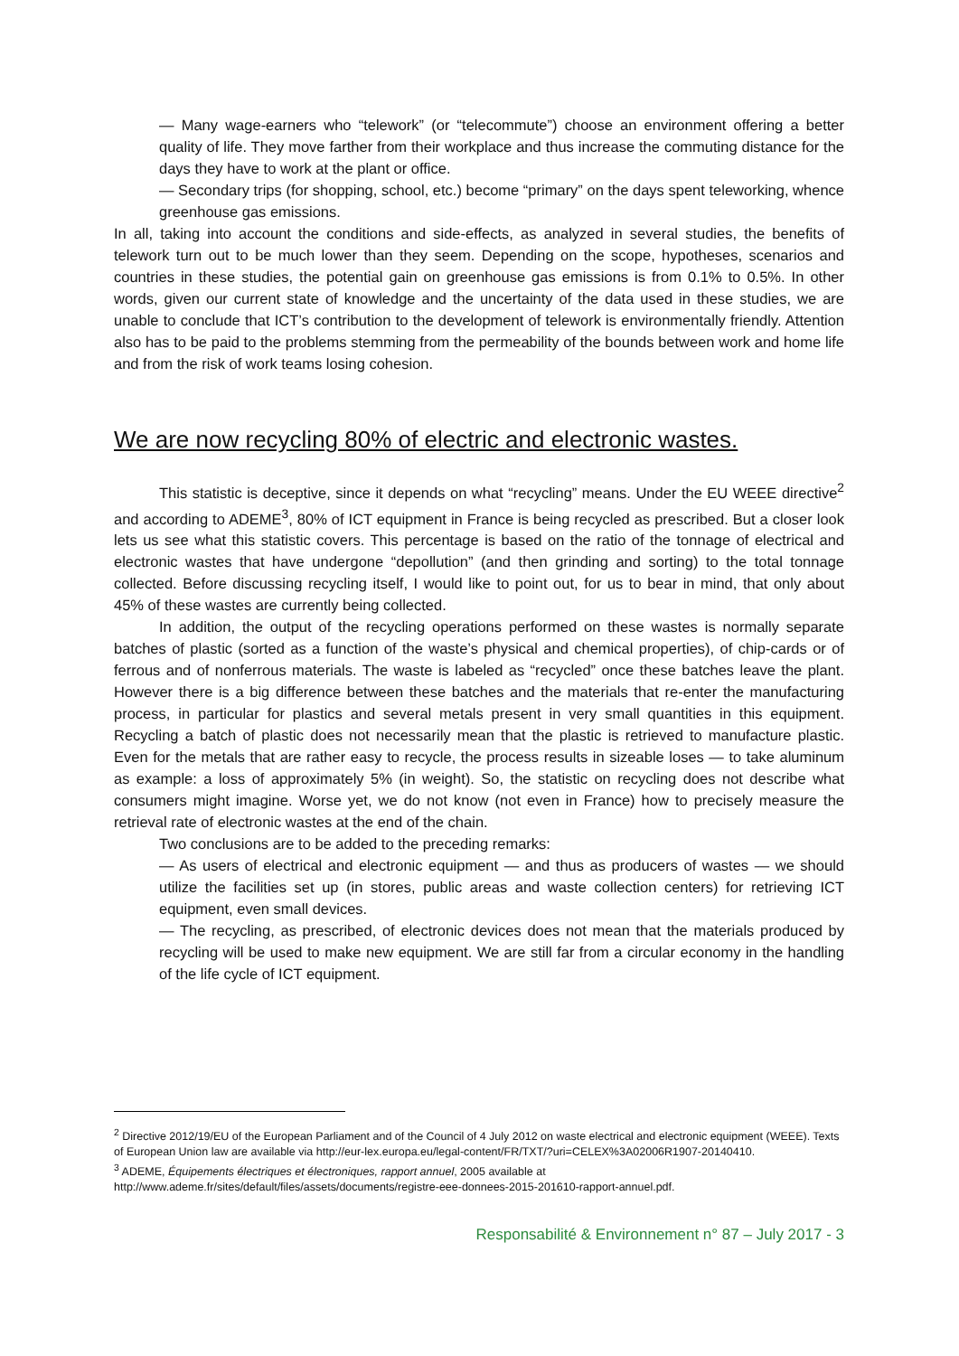— Many wage-earners who “telework” (or “telecommute”) choose an environment offering a better quality of life. They move farther from their workplace and thus increase the commuting distance for the days they have to work at the plant or office.
— Secondary trips (for shopping, school, etc.) become “primary” on the days spent teleworking, whence greenhouse gas emissions.
In all, taking into account the conditions and side-effects, as analyzed in several studies, the benefits of telework turn out to be much lower than they seem. Depending on the scope, hypotheses, scenarios and countries in these studies, the potential gain on greenhouse gas emissions is from 0.1% to 0.5%. In other words, given our current state of knowledge and the uncertainty of the data used in these studies, we are unable to conclude that ICT’s contribution to the development of telework is environmentally friendly. Attention also has to be paid to the problems stemming from the permeability of the bounds between work and home life and from the risk of work teams losing cohesion.
We are now recycling 80% of electric and electronic wastes.
This statistic is deceptive, since it depends on what “recycling” means. Under the EU WEEE directive<sup>2</sup> and according to ADEME<sup>3</sup>, 80% of ICT equipment in France is being recycled as prescribed. But a closer look lets us see what this statistic covers. This percentage is based on the ratio of the tonnage of electrical and electronic wastes that have undergone “depollution” (and then grinding and sorting) to the total tonnage collected. Before discussing recycling itself, I would like to point out, for us to bear in mind, that only about 45% of these wastes are currently being collected.
In addition, the output of the recycling operations performed on these wastes is normally separate batches of plastic (sorted as a function of the waste’s physical and chemical properties), of chip-cards or of ferrous and of nonferrous materials. The waste is labeled as “recycled” once these batches leave the plant. However there is a big difference between these batches and the materials that re-enter the manufacturing process, in particular for plastics and several metals present in very small quantities in this equipment. Recycling a batch of plastic does not necessarily mean that the plastic is retrieved to manufacture plastic. Even for the metals that are rather easy to recycle, the process results in sizeable loses — to take aluminum as example: a loss of approximately 5% (in weight). So, the statistic on recycling does not describe what consumers might imagine. Worse yet, we do not know (not even in France) how to precisely measure the retrieval rate of electronic wastes at the end of the chain.
Two conclusions are to be added to the preceding remarks:
— As users of electrical and electronic equipment — and thus as producers of wastes — we should utilize the facilities set up (in stores, public areas and waste collection centers) for retrieving ICT equipment, even small devices.
— The recycling, as prescribed, of electronic devices does not mean that the materials produced by recycling will be used to make new equipment. We are still far from a circular economy in the handling of the life cycle of ICT equipment.
<sup>2</sup> Directive 2012/19/EU of the European Parliament and of the Council of 4 July 2012 on waste electrical and electronic equipment (WEEE). Texts of European Union law are available via http://eur-lex.europa.eu/legal-content/FR/TXT/?uri=CELEX%3A02006R1907-20140410.
<sup>3</sup> ADEME, Équipements électriques et électroniques, rapport annuel, 2005 available at http://www.ademe.fr/sites/default/files/assets/documents/registre-eee-donnees-2015-201610-rapport-annuel.pdf.
Responsabilité & Environnement n° 87 – July 2017 - 3